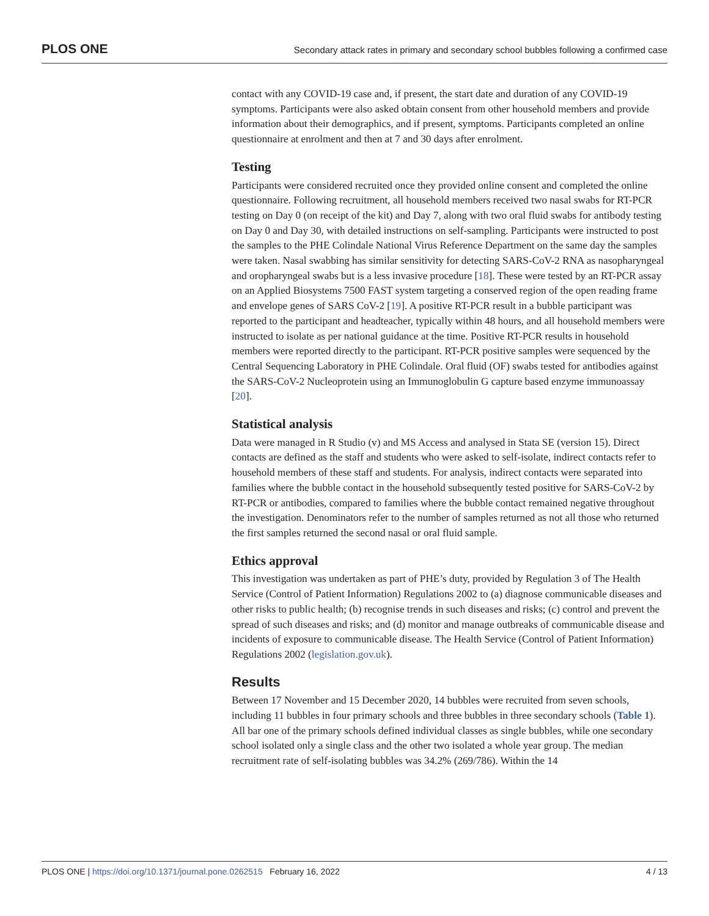PLOS ONE Secondary attack rates in primary and secondary school bubbles following a confirmed case
contact with any COVID-19 case and, if present, the start date and duration of any COVID-19 symptoms. Participants were also asked obtain consent from other household members and provide information about their demographics, and if present, symptoms. Participants completed an online questionnaire at enrolment and then at 7 and 30 days after enrolment.
Testing
Participants were considered recruited once they provided online consent and completed the online questionnaire. Following recruitment, all household members received two nasal swabs for RT-PCR testing on Day 0 (on receipt of the kit) and Day 7, along with two oral fluid swabs for antibody testing on Day 0 and Day 30, with detailed instructions on self-sampling. Participants were instructed to post the samples to the PHE Colindale National Virus Reference Department on the same day the samples were taken. Nasal swabbing has similar sensitivity for detecting SARS-CoV-2 RNA as nasopharyngeal and oropharyngeal swabs but is a less invasive procedure [18]. These were tested by an RT-PCR assay on an Applied Biosystems 7500 FAST system targeting a conserved region of the open reading frame and envelope genes of SARS CoV-2 [19]. A positive RT-PCR result in a bubble participant was reported to the participant and headteacher, typically within 48 hours, and all household members were instructed to isolate as per national guidance at the time. Positive RT-PCR results in household members were reported directly to the participant. RT-PCR positive samples were sequenced by the Central Sequencing Laboratory in PHE Colindale. Oral fluid (OF) swabs tested for antibodies against the SARS-CoV-2 Nucleoprotein using an Immunoglobulin G capture based enzyme immunoassay [20].
Statistical analysis
Data were managed in R Studio (v) and MS Access and analysed in Stata SE (version 15). Direct contacts are defined as the staff and students who were asked to self-isolate, indirect contacts refer to household members of these staff and students. For analysis, indirect contacts were separated into families where the bubble contact in the household subsequently tested positive for SARS-CoV-2 by RT-PCR or antibodies, compared to families where the bubble contact remained negative throughout the investigation. Denominators refer to the number of samples returned as not all those who returned the first samples returned the second nasal or oral fluid sample.
Ethics approval
This investigation was undertaken as part of PHE’s duty, provided by Regulation 3 of The Health Service (Control of Patient Information) Regulations 2002 to (a) diagnose communicable diseases and other risks to public health; (b) recognise trends in such diseases and risks; (c) control and prevent the spread of such diseases and risks; and (d) monitor and manage outbreaks of communicable disease and incidents of exposure to communicable disease. The Health Service (Control of Patient Information) Regulations 2002 (legislation.gov.uk).
Results
Between 17 November and 15 December 2020, 14 bubbles were recruited from seven schools, including 11 bubbles in four primary schools and three bubbles in three secondary schools (Table 1). All bar one of the primary schools defined individual classes as single bubbles, while one secondary school isolated only a single class and the other two isolated a whole year group. The median recruitment rate of self-isolating bubbles was 34.2% (269/786). Within the 14
PLOS ONE | https://doi.org/10.1371/journal.pone.0262515 February 16, 2022 4 / 13